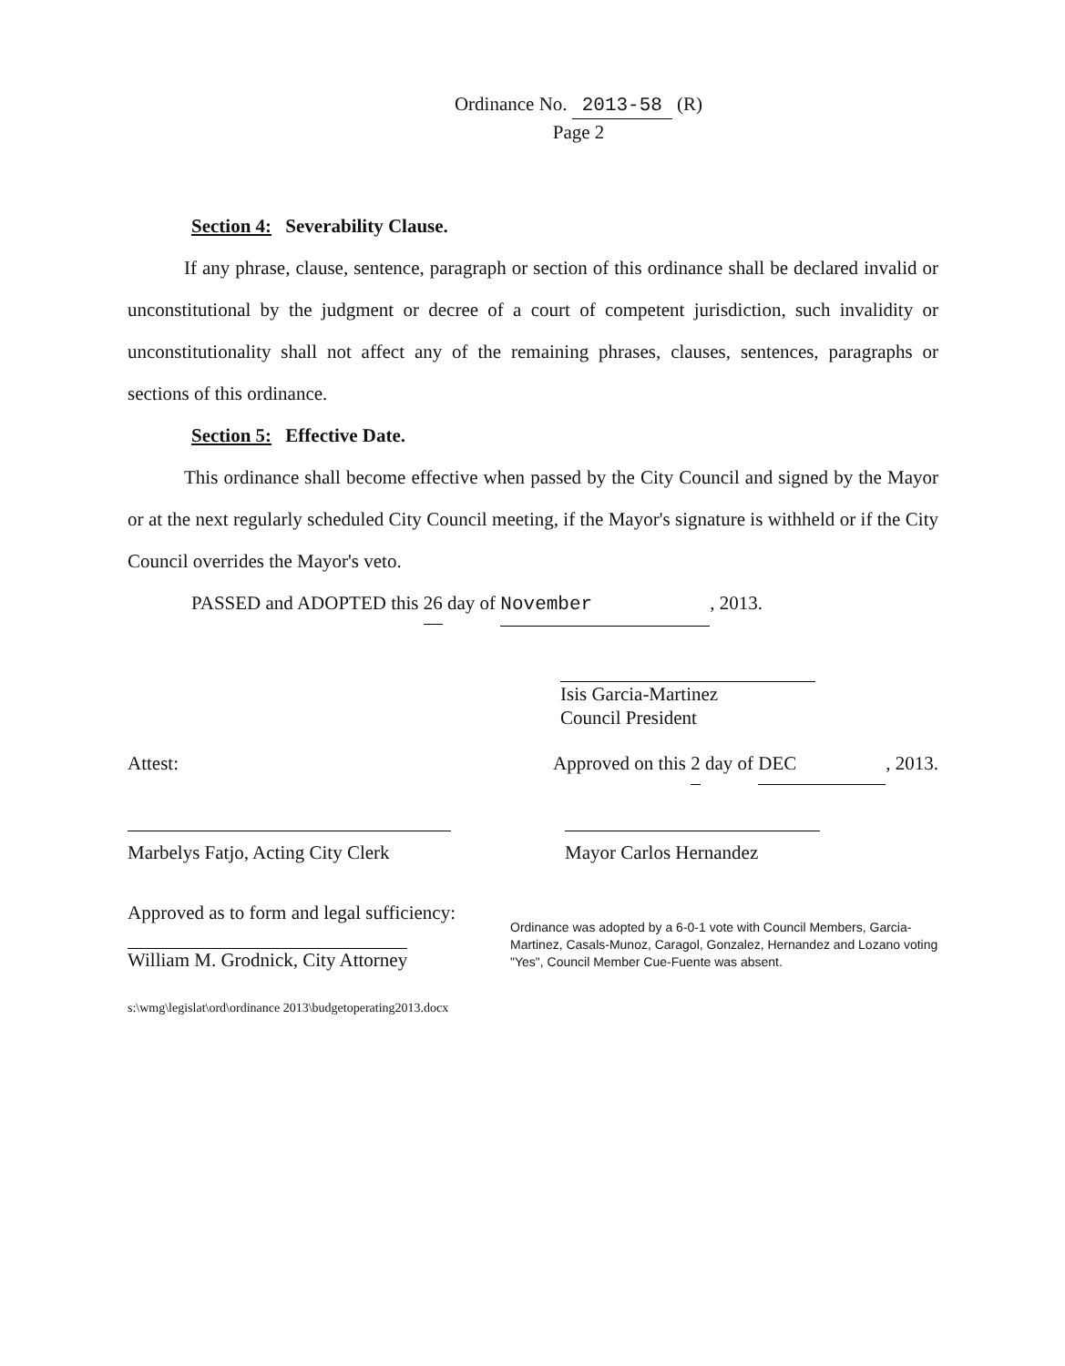Ordinance No. 2013-58 (R)
Page 2
Section 4: Severability Clause.
If any phrase, clause, sentence, paragraph or section of this ordinance shall be declared invalid or unconstitutional by the judgment or decree of a court of competent jurisdiction, such invalidity or unconstitutionality shall not affect any of the remaining phrases, clauses, sentences, paragraphs or sections of this ordinance.
Section 5: Effective Date.
This ordinance shall become effective when passed by the City Council and signed by the Mayor or at the next regularly scheduled City Council meeting, if the Mayor's signature is withheld or if the City Council overrides the Mayor's veto.
PASSED and ADOPTED this 26 day of November, 2013.
Isis Garcia-Martinez
Council President
Attest: Approved on this 2 day of DEC, 2013.
Marbelys Fatjo, Acting City Clerk Mayor Carlos Hernandez
Approved as to form and legal sufficiency:
William M. Grodnick, City Attorney
Ordinance was adopted by a 6-0-1 vote with Council Members, Garcia-Martinez, Casals-Munoz, Caragol, Gonzalez, Hernandez and Lozano voting "Yes", Council Member Cue-Fuente was absent.
s:\wmg\legislat\ord\ordinance 2013\budgetoperating2013.docx